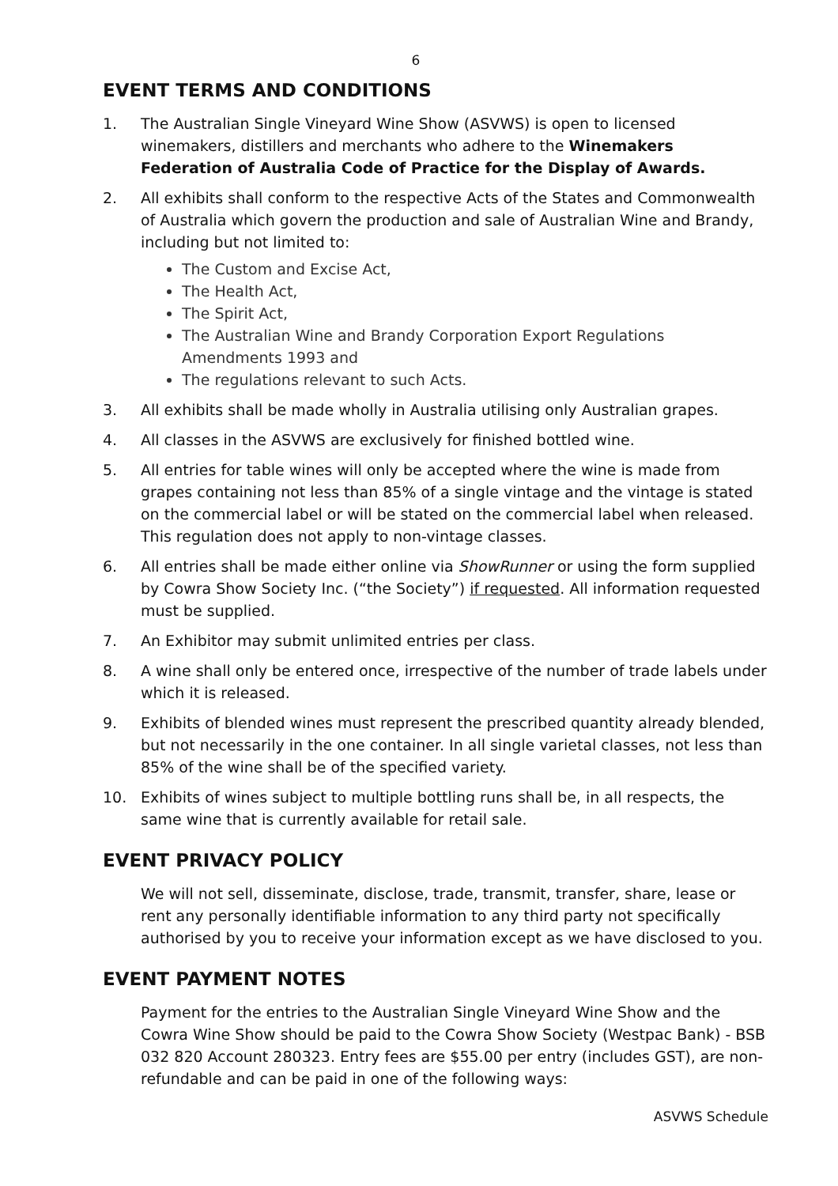6
EVENT TERMS AND CONDITIONS
1. The Australian Single Vineyard Wine Show (ASVWS) is open to licensed winemakers, distillers and merchants who adhere to the Winemakers Federation of Australia Code of Practice for the Display of Awards.
2. All exhibits shall conform to the respective Acts of the States and Commonwealth of Australia which govern the production and sale of Australian Wine and Brandy, including but not limited to:
The Custom and Excise Act,
The Health Act,
The Spirit Act,
The Australian Wine and Brandy Corporation Export Regulations Amendments 1993 and
The regulations relevant to such Acts.
3. All exhibits shall be made wholly in Australia utilising only Australian grapes.
4. All classes in the ASVWS are exclusively for finished bottled wine.
5. All entries for table wines will only be accepted where the wine is made from grapes containing not less than 85% of a single vintage and the vintage is stated on the commercial label or will be stated on the commercial label when released. This regulation does not apply to non-vintage classes.
6. All entries shall be made either online via ShowRunner or using the form supplied by Cowra Show Society Inc. (“the Society”) if requested. All information requested must be supplied.
7. An Exhibitor may submit unlimited entries per class.
8. A wine shall only be entered once, irrespective of the number of trade labels under which it is released.
9. Exhibits of blended wines must represent the prescribed quantity already blended, but not necessarily in the one container. In all single varietal classes, not less than 85% of the wine shall be of the specified variety.
10. Exhibits of wines subject to multiple bottling runs shall be, in all respects, the same wine that is currently available for retail sale.
EVENT PRIVACY POLICY
We will not sell, disseminate, disclose, trade, transmit, transfer, share, lease or rent any personally identifiable information to any third party not specifically authorised by you to receive your information except as we have disclosed to you.
EVENT PAYMENT NOTES
Payment for the entries to the Australian Single Vineyard Wine Show and the Cowra Wine Show should be paid to the Cowra Show Society (Westpac Bank) - BSB 032 820 Account 280323. Entry fees are $55.00 per entry (includes GST), are non-refundable and can be paid in one of the following ways:
ASVWS Schedule